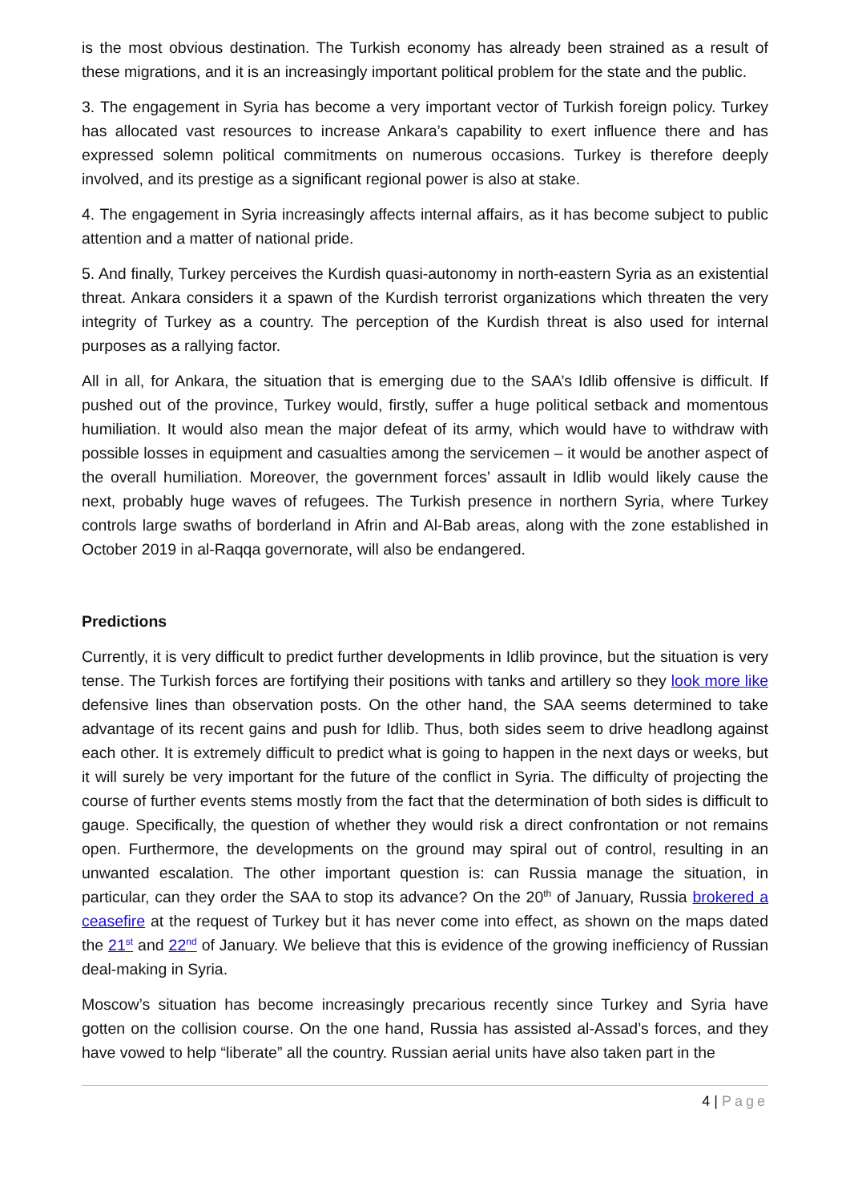is the most obvious destination. The Turkish economy has already been strained as a result of these migrations, and it is an increasingly important political problem for the state and the public.
3. The engagement in Syria has become a very important vector of Turkish foreign policy. Turkey has allocated vast resources to increase Ankara’s capability to exert influence there and has expressed solemn political commitments on numerous occasions. Turkey is therefore deeply involved, and its prestige as a significant regional power is also at stake.
4. The engagement in Syria increasingly affects internal affairs, as it has become subject to public attention and a matter of national pride.
5. And finally, Turkey perceives the Kurdish quasi-autonomy in north-eastern Syria as an existential threat. Ankara considers it a spawn of the Kurdish terrorist organizations which threaten the very integrity of Turkey as a country. The perception of the Kurdish threat is also used for internal purposes as a rallying factor.
All in all, for Ankara, the situation that is emerging due to the SAA’s Idlib offensive is difficult. If pushed out of the province, Turkey would, firstly, suffer a huge political setback and momentous humiliation. It would also mean the major defeat of its army, which would have to withdraw with possible losses in equipment and casualties among the servicemen – it would be another aspect of the overall humiliation. Moreover, the government forces’ assault in Idlib would likely cause the next, probably huge waves of refugees. The Turkish presence in northern Syria, where Turkey controls large swaths of borderland in Afrin and Al-Bab areas, along with the zone established in October 2019 in al-Raqqa governorate, will also be endangered.
Predictions
Currently, it is very difficult to predict further developments in Idlib province, but the situation is very tense. The Turkish forces are fortifying their positions with tanks and artillery so they look more like defensive lines than observation posts. On the other hand, the SAA seems determined to take advantage of its recent gains and push for Idlib. Thus, both sides seem to drive headlong against each other. It is extremely difficult to predict what is going to happen in the next days or weeks, but it will surely be very important for the future of the conflict in Syria. The difficulty of projecting the course of further events stems mostly from the fact that the determination of both sides is difficult to gauge. Specifically, the question of whether they would risk a direct confrontation or not remains open. Furthermore, the developments on the ground may spiral out of control, resulting in an unwanted escalation. The other important question is: can Russia manage the situation, in particular, can they order the SAA to stop its advance? On the 20<sup>th</sup> of January, Russia brokered a ceasefire at the request of Turkey but it has never come into effect, as shown on the maps dated the 21<sup>st</sup> and 22<sup>nd</sup> of January. We believe that this is evidence of the growing inefficiency of Russian deal-making in Syria.
Moscow’s situation has become increasingly precarious recently since Turkey and Syria have gotten on the collision course. On the one hand, Russia has assisted al-Assad’s forces, and they have vowed to help “liberate” all the country. Russian aerial units have also taken part in the
4 | Page